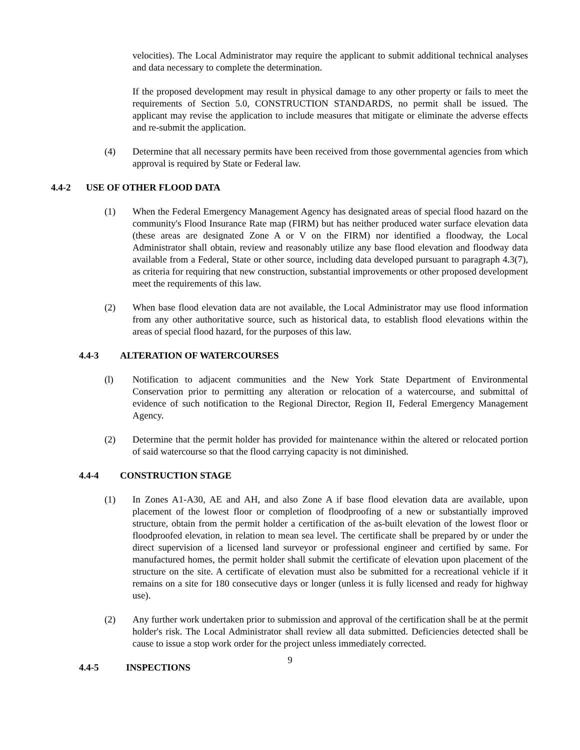velocities). The Local Administrator may require the applicant to submit additional technical analyses and data necessary to complete the determination.
If the proposed development may result in physical damage to any other property or fails to meet the requirements of Section 5.0, CONSTRUCTION STANDARDS, no permit shall be issued. The applicant may revise the application to include measures that mitigate or eliminate the adverse effects and re-submit the application.
(4) Determine that all necessary permits have been received from those governmental agencies from which approval is required by State or Federal law.
4.4-2 USE OF OTHER FLOOD DATA
(1) When the Federal Emergency Management Agency has designated areas of special flood hazard on the community's Flood Insurance Rate map (FIRM) but has neither produced water surface elevation data (these areas are designated Zone A or V on the FIRM) nor identified a floodway, the Local Administrator shall obtain, review and reasonably utilize any base flood elevation and floodway data available from a Federal, State or other source, including data developed pursuant to paragraph 4.3(7), as criteria for requiring that new construction, substantial improvements or other proposed development meet the requirements of this law.
(2) When base flood elevation data are not available, the Local Administrator may use flood information from any other authoritative source, such as historical data, to establish flood elevations within the areas of special flood hazard, for the purposes of this law.
4.4-3 ALTERATION OF WATERCOURSES
(l) Notification to adjacent communities and the New York State Department of Environmental Conservation prior to permitting any alteration or relocation of a watercourse, and submittal of evidence of such notification to the Regional Director, Region II, Federal Emergency Management Agency.
(2) Determine that the permit holder has provided for maintenance within the altered or relocated portion of said watercourse so that the flood carrying capacity is not diminished.
4.4-4 CONSTRUCTION STAGE
(1) In Zones A1-A30, AE and AH, and also Zone A if base flood elevation data are available, upon placement of the lowest floor or completion of floodproofing of a new or substantially improved structure, obtain from the permit holder a certification of the as-built elevation of the lowest floor or floodproofed elevation, in relation to mean sea level. The certificate shall be prepared by or under the direct supervision of a licensed land surveyor or professional engineer and certified by same. For manufactured homes, the permit holder shall submit the certificate of elevation upon placement of the structure on the site. A certificate of elevation must also be submitted for a recreational vehicle if it remains on a site for 180 consecutive days or longer (unless it is fully licensed and ready for highway use).
(2) Any further work undertaken prior to submission and approval of the certification shall be at the permit holder's risk. The Local Administrator shall review all data submitted. Deficiencies detected shall be cause to issue a stop work order for the project unless immediately corrected.
4.4-5 INSPECTIONS
9